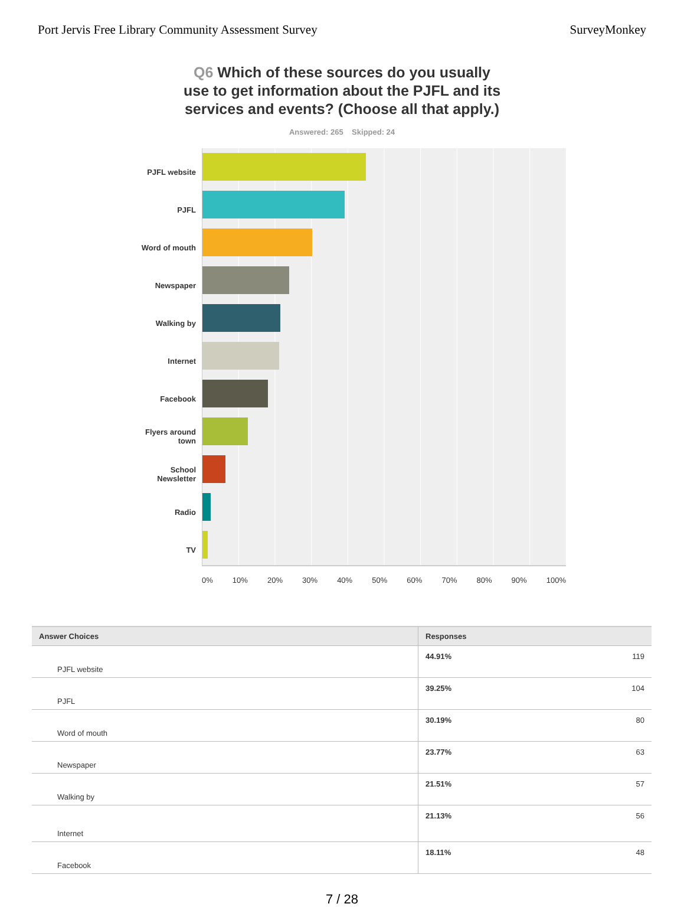Port Jervis Free Library Community Assessment Survey
SurveyMonkey
Q6 Which of these sources do you usually use to get information about the PJFL and its services and events? (Choose all that apply.)
Answered: 265 Skipped: 24
PJFL website
PJFL
Word of mouth
Newspaper
Walking by
Internet
Facebook
Flyers around town
School Newsletter
Radio
TV
0% 10% 20% 30% 40% 50% 60% 70% 80% 90% 100%
| Answer Choices | Responses | |
| --- | --- | --- |
| PJFL website | 44.91% | 119 |
| PJFL | 39.25% | 104 |
| Word of mouth | 30.19% | 80 |
| Newspaper | 23.77% | 63 |
| Walking by | 21.51% | 57 |
| Internet | 21.13% | 56 |
| Facebook | 18.11% | 48 |
7 / 28